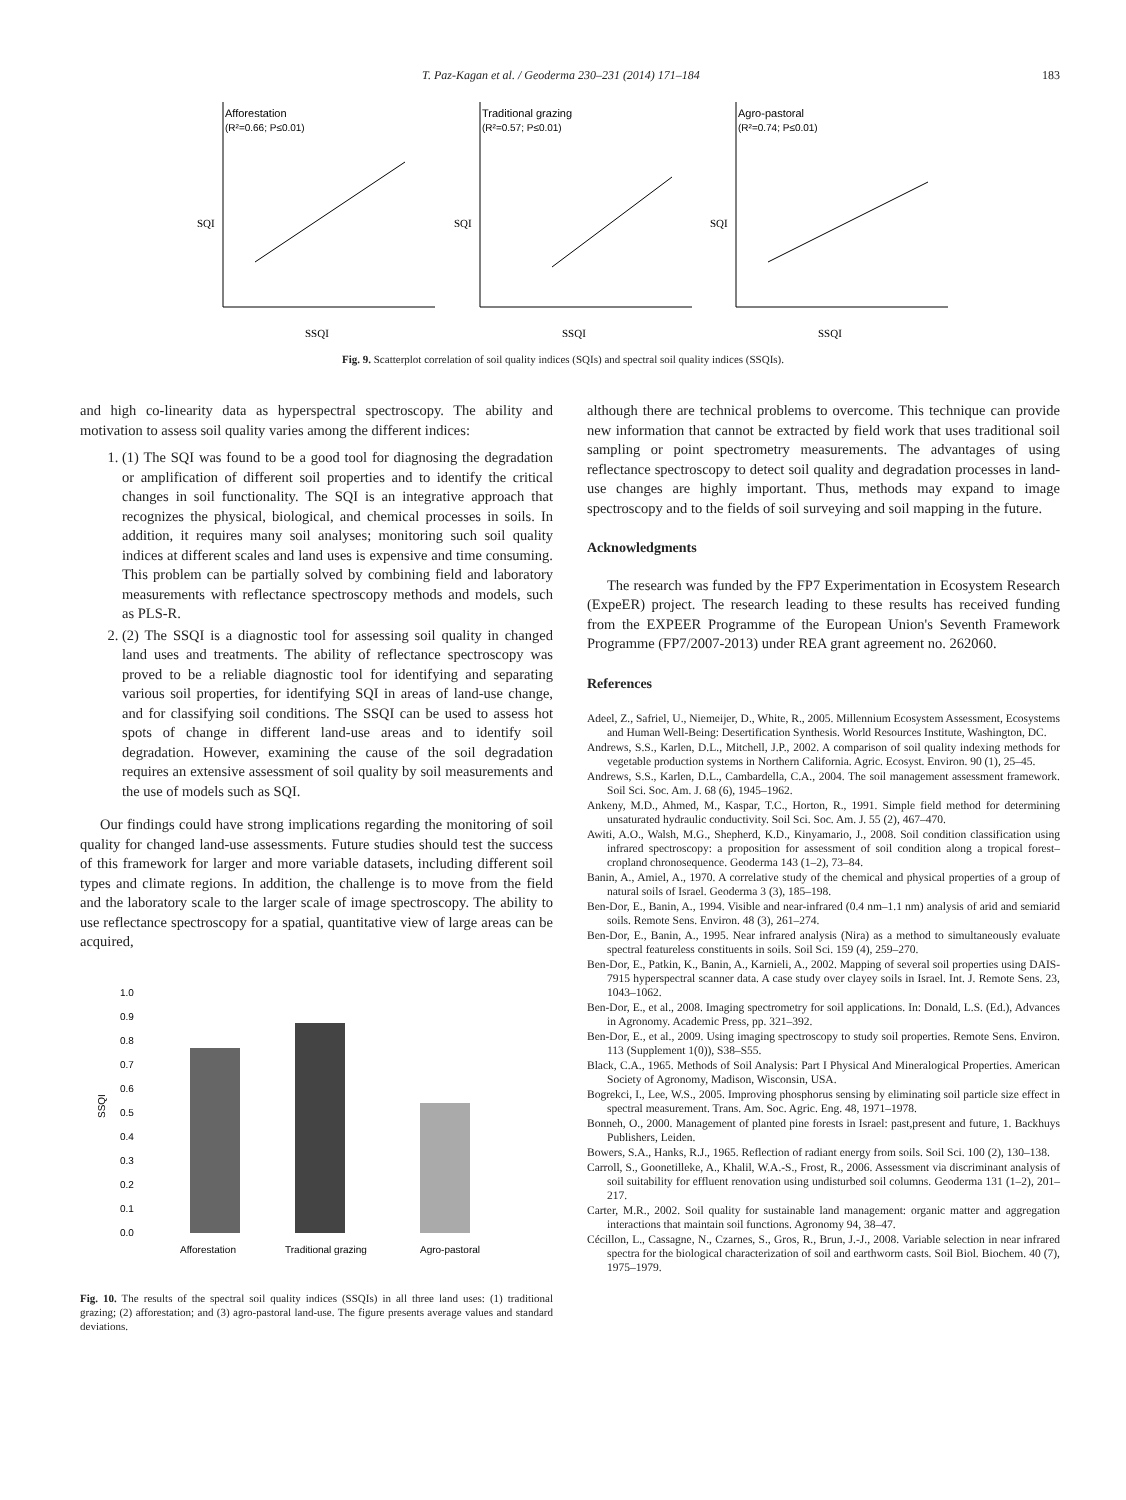T. Paz-Kagan et al. / Geoderma 230–231 (2014) 171–184 183
Afforestation
(R²=0.66; P≤0.01)
SQI
SSQI
Traditional grazing
(R²=0.57; P≤0.01)
SQI
SSQI
Agro-pastoral
(R²=0.74; P≤0.01)
SQI
SSQI
Fig. 9. Scatterplot correlation of soil quality indices (SQIs) and spectral soil quality indices (SSQIs).
and high co-linearity data as hyperspectral spectroscopy. The ability and motivation to assess soil quality varies among the different indices:
1. (1) The SQI was found to be a good tool for diagnosing the degradation or amplification of different soil properties and to identify the critical changes in soil functionality. The SQI is an integrative approach that recognizes the physical, biological, and chemical processes in soils. In addition, it requires many soil analyses; monitoring such soil quality indices at different scales and land uses is expensive and time consuming. This problem can be partially solved by combining field and laboratory measurements with reflectance spectroscopy methods and models, such as PLS-R.
2. (2) The SSQI is a diagnostic tool for assessing soil quality in changed land uses and treatments. The ability of reflectance spectroscopy was proved to be a reliable diagnostic tool for identifying and separating various soil properties, for identifying SQI in areas of land-use change, and for classifying soil conditions. The SSQI can be used to assess hot spots of change in different land-use areas and to identify soil degradation. However, examining the cause of the soil degradation requires an extensive assessment of soil quality by soil measurements and the use of models such as SQI.
Our findings could have strong implications regarding the monitoring of soil quality for changed land-use assessments. Future studies should test the success of this framework for larger and more variable datasets, including different soil types and climate regions. In addition, the challenge is to move from the field and the laboratory scale to the larger scale of image spectroscopy. The ability to use reflectance spectroscopy for a spatial, quantitative view of large areas can be acquired,
1.0
0.9
0.8
0.7
0.6
0.5
0.4
0.3
0.2
0.1
0.0
SSQI
Afforestation
Traditional grazing
Agro-pastoral
Fig. 10. The results of the spectral soil quality indices (SSQIs) in all three land uses: (1) traditional grazing; (2) afforestation; and (3) agro-pastoral land-use. The figure presents average values and standard deviations.
although there are technical problems to overcome. This technique can provide new information that cannot be extracted by field work that uses traditional soil sampling or point spectrometry measurements. The advantages of using reflectance spectroscopy to detect soil quality and degradation processes in land-use changes are highly important. Thus, methods may expand to image spectroscopy and to the fields of soil surveying and soil mapping in the future.
Acknowledgments
The research was funded by the FP7 Experimentation in Ecosystem Research (ExpeER) project. The research leading to these results has received funding from the EXPEER Programme of the European Union's Seventh Framework Programme (FP7/2007-2013) under REA grant agreement no. 262060.
References
Adeel, Z., Safriel, U., Niemeijer, D., White, R., 2005. Millennium Ecosystem Assessment, Ecosystems and Human Well-Being: Desertification Synthesis. World Resources Institute, Washington, DC.
Andrews, S.S., Karlen, D.L., Mitchell, J.P., 2002. A comparison of soil quality indexing methods for vegetable production systems in Northern California. Agric. Ecosyst. Environ. 90 (1), 25–45.
Andrews, S.S., Karlen, D.L., Cambardella, C.A., 2004. The soil management assessment framework. Soil Sci. Soc. Am. J. 68 (6), 1945–1962.
Ankeny, M.D., Ahmed, M., Kaspar, T.C., Horton, R., 1991. Simple field method for determining unsaturated hydraulic conductivity. Soil Sci. Soc. Am. J. 55 (2), 467–470.
Awiti, A.O., Walsh, M.G., Shepherd, K.D., Kinyamario, J., 2008. Soil condition classification using infrared spectroscopy: a proposition for assessment of soil condition along a tropical forest–cropland chronosequence. Geoderma 143 (1–2), 73–84.
Banin, A., Amiel, A., 1970. A correlative study of the chemical and physical properties of a group of natural soils of Israel. Geoderma 3 (3), 185–198.
Ben-Dor, E., Banin, A., 1994. Visible and near-infrared (0.4 nm–1.1 nm) analysis of arid and semiarid soils. Remote Sens. Environ. 48 (3), 261–274.
Ben-Dor, E., Banin, A., 1995. Near infrared analysis (Nira) as a method to simultaneously evaluate spectral featureless constituents in soils. Soil Sci. 159 (4), 259–270.
Ben-Dor, E., Patkin, K., Banin, A., Karnieli, A., 2002. Mapping of several soil properties using DAIS-7915 hyperspectral scanner data. A case study over clayey soils in Israel. Int. J. Remote Sens. 23, 1043–1062.
Ben-Dor, E., et al., 2008. Imaging spectrometry for soil applications. In: Donald, L.S. (Ed.), Advances in Agronomy. Academic Press, pp. 321–392.
Ben-Dor, E., et al., 2009. Using imaging spectroscopy to study soil properties. Remote Sens. Environ. 113 (Supplement 1(0)), S38–S55.
Black, C.A., 1965. Methods of Soil Analysis: Part I Physical And Mineralogical Properties. American Society of Agronomy, Madison, Wisconsin, USA.
Bogrekci, I., Lee, W.S., 2005. Improving phosphorus sensing by eliminating soil particle size effect in spectral measurement. Trans. Am. Soc. Agric. Eng. 48, 1971–1978.
Bonneh, O., 2000. Management of planted pine forests in Israel: past,present and future, 1. Backhuys Publishers, Leiden.
Bowers, S.A., Hanks, R.J., 1965. Reflection of radiant energy from soils. Soil Sci. 100 (2), 130–138.
Carroll, S., Goonetilleke, A., Khalil, W.A.-S., Frost, R., 2006. Assessment via discriminant analysis of soil suitability for effluent renovation using undisturbed soil columns. Geoderma 131 (1–2), 201–217.
Carter, M.R., 2002. Soil quality for sustainable land management: organic matter and aggregation interactions that maintain soil functions. Agronomy 94, 38–47.
Cécillon, L., Cassagne, N., Czarnes, S., Gros, R., Brun, J.-J., 2008. Variable selection in near infrared spectra for the biological characterization of soil and earthworm casts. Soil Biol. Biochem. 40 (7), 1975–1979.